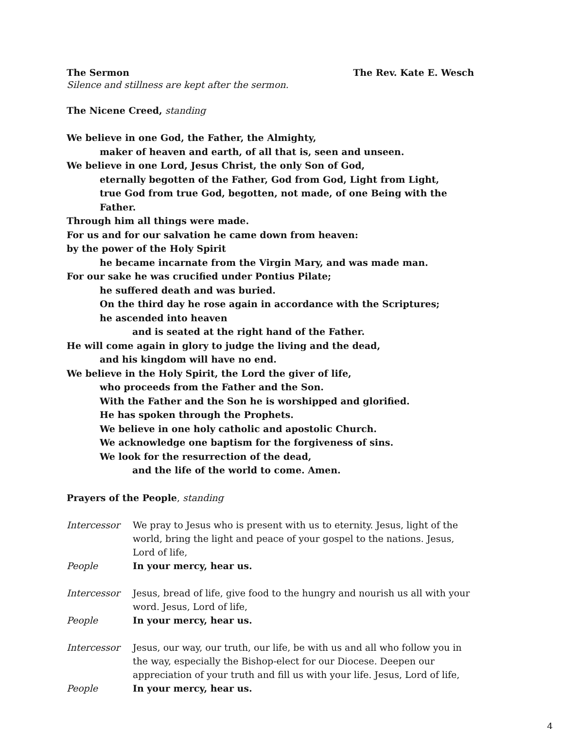The Sermon The Rev. Kate E. Wesch
Silence and stillness are kept after the sermon.
The Nicene Creed, standing
We believe in one God, the Father, the Almighty,
maker of heaven and earth, of all that is, seen and unseen.
We believe in one Lord, Jesus Christ, the only Son of God,
eternally begotten of the Father, God from God, Light from Light,
true God from true God, begotten, not made, of one Being with the Father.
Through him all things were made.
For us and for our salvation he came down from heaven:
by the power of the Holy Spirit
he became incarnate from the Virgin Mary, and was made man.
For our sake he was crucified under Pontius Pilate;
he suffered death and was buried.
On the third day he rose again in accordance with the Scriptures;
he ascended into heaven
and is seated at the right hand of the Father.
He will come again in glory to judge the living and the dead,
and his kingdom will have no end.
We believe in the Holy Spirit, the Lord the giver of life,
who proceeds from the Father and the Son.
With the Father and the Son he is worshipped and glorified.
He has spoken through the Prophets.
We believe in one holy catholic and apostolic Church.
We acknowledge one baptism for the forgiveness of sins.
We look for the resurrection of the dead,
and the life of the world to come. Amen.
Prayers of the People, standing
Intercessor We pray to Jesus who is present with us to eternity. Jesus, light of the world, bring the light and peace of your gospel to the nations. Jesus, Lord of life,
People In your mercy, hear us.
Intercessor Jesus, bread of life, give food to the hungry and nourish us all with your word. Jesus, Lord of life,
People In your mercy, hear us.
Intercessor Jesus, our way, our truth, our life, be with us and all who follow you in the way, especially the Bishop-elect for our Diocese. Deepen our appreciation of your truth and fill us with your life. Jesus, Lord of life,
People In your mercy, hear us.
4